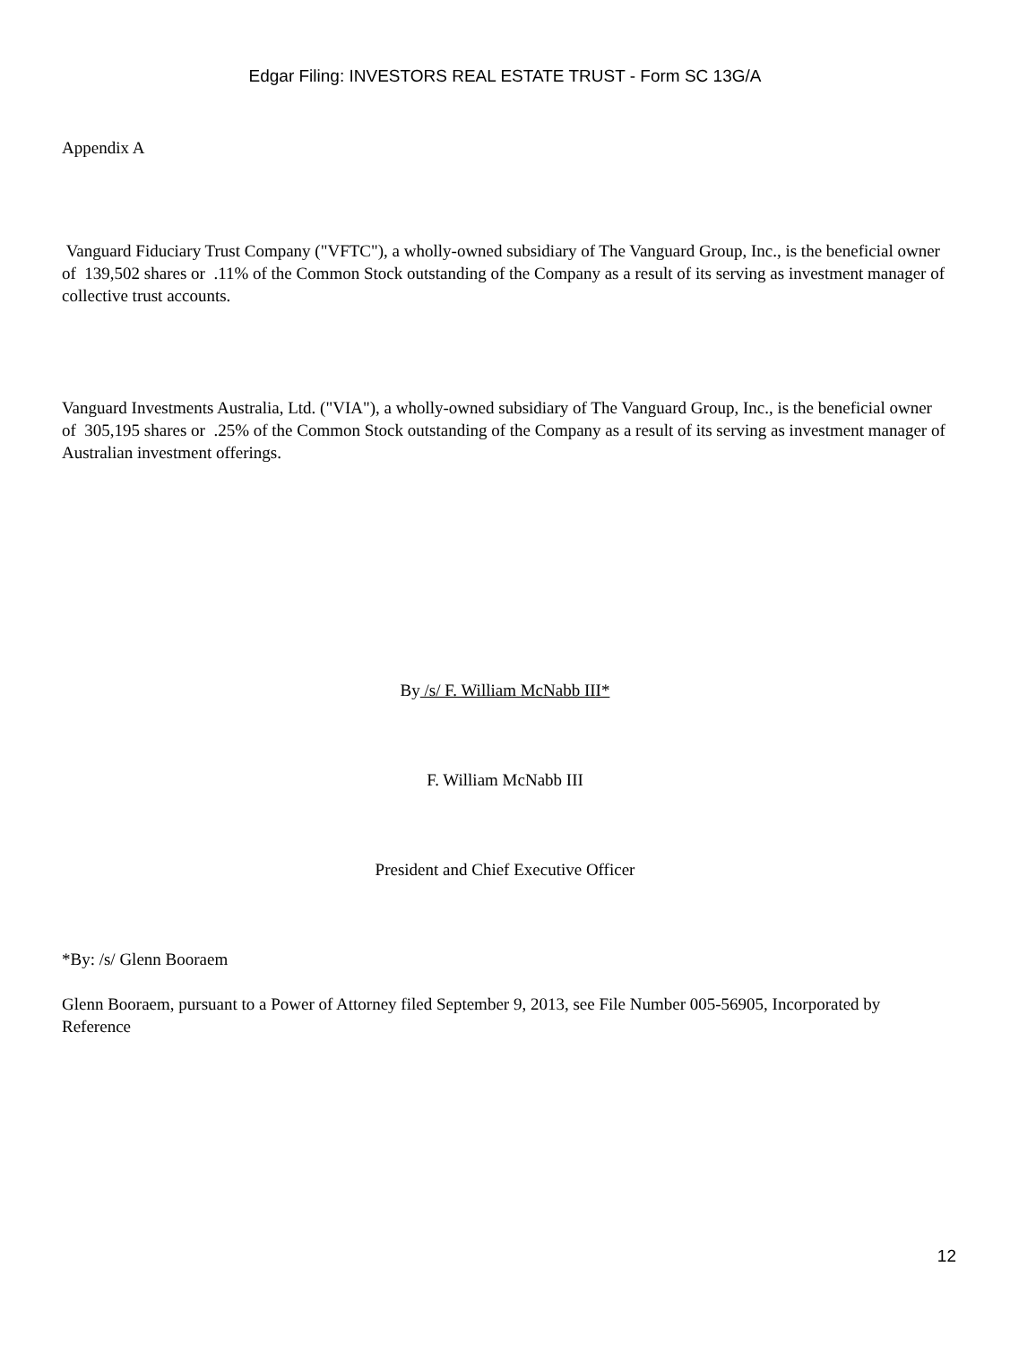Edgar Filing: INVESTORS REAL ESTATE TRUST - Form SC 13G/A
Appendix A
Vanguard Fiduciary Trust Company ("VFTC"), a wholly-owned subsidiary of The Vanguard Group, Inc., is the beneficial owner of 139,502 shares or .11% of the Common Stock outstanding of the Company as a result of its serving as investment manager of collective trust accounts.
Vanguard Investments Australia, Ltd. ("VIA"), a wholly-owned subsidiary of The Vanguard Group, Inc., is the beneficial owner of 305,195 shares or .25% of the Common Stock outstanding of the Company as a result of its serving as investment manager of Australian investment offerings.
By /s/ F. William McNabb III*
F. William McNabb III
President and Chief Executive Officer
*By: /s/ Glenn Booraem
Glenn Booraem, pursuant to a Power of Attorney filed September 9, 2013, see File Number 005-56905, Incorporated by Reference
12